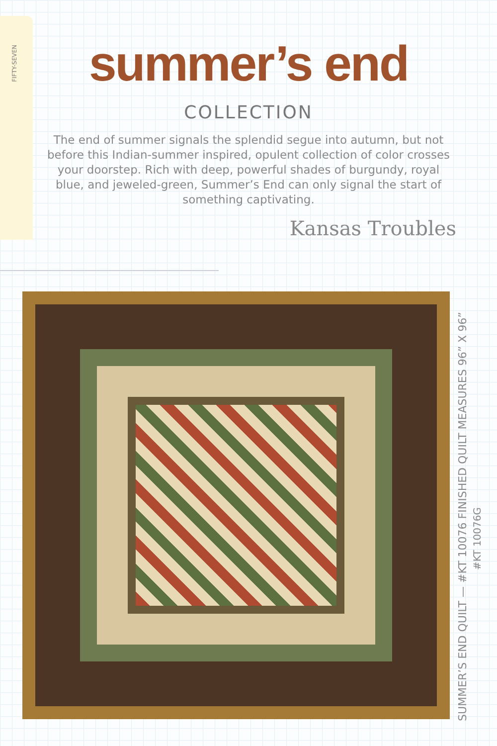FIFTY-SEVEN
summer’s end
COLLECTION
The end of summer signals the splendid segue into autumn, but not before this Indian-summer inspired, opulent collection of color crosses your doorstep. Rich with deep, powerful shades of burgundy, royal blue, and jeweled-green, Summer’s End can only signal the start of something captivating.
Kansas Troubles
SUMMER’S END QUILT — #KT 10076 FINISHED QUILT MEASURES 96” X 96”
#KT 10076G